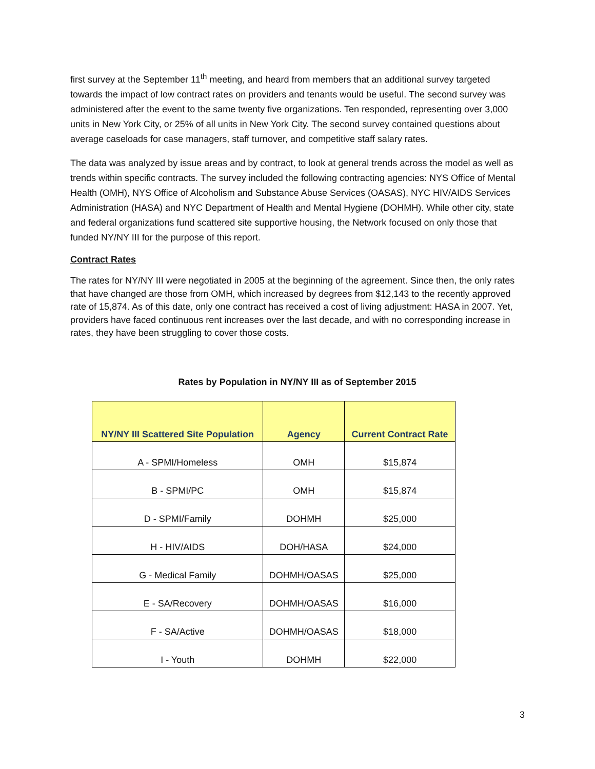first survey at the September 11<sup>th</sup> meeting, and heard from members that an additional survey targeted towards the impact of low contract rates on providers and tenants would be useful. The second survey was administered after the event to the same twenty five organizations. Ten responded, representing over 3,000 units in New York City, or 25% of all units in New York City. The second survey contained questions about average caseloads for case managers, staff turnover, and competitive staff salary rates.
The data was analyzed by issue areas and by contract, to look at general trends across the model as well as trends within specific contracts. The survey included the following contracting agencies: NYS Office of Mental Health (OMH), NYS Office of Alcoholism and Substance Abuse Services (OASAS), NYC HIV/AIDS Services Administration (HASA) and NYC Department of Health and Mental Hygiene (DOHMH). While other city, state and federal organizations fund scattered site supportive housing, the Network focused on only those that funded NY/NY III for the purpose of this report.
Contract Rates
The rates for NY/NY III were negotiated in 2005 at the beginning of the agreement. Since then, the only rates that have changed are those from OMH, which increased by degrees from $12,143 to the recently approved rate of 15,874. As of this date, only one contract has received a cost of living adjustment: HASA in 2007. Yet, providers have faced continuous rent increases over the last decade, and with no corresponding increase in rates, they have been struggling to cover those costs.
Rates by Population in NY/NY III as of September 2015
| NY/NY III Scattered Site Population | Agency | Current Contract Rate |
| --- | --- | --- |
| A - SPMI/Homeless | OMH | $15,874 |
| B - SPMI/PC | OMH | $15,874 |
| D - SPMI/Family | DOHMH | $25,000 |
| H - HIV/AIDS | DOH/HASA | $24,000 |
| G - Medical Family | DOHMH/OASAS | $25,000 |
| E - SA/Recovery | DOHMH/OASAS | $16,000 |
| F - SA/Active | DOHMH/OASAS | $18,000 |
| I - Youth | DOHMH | $22,000 |
3